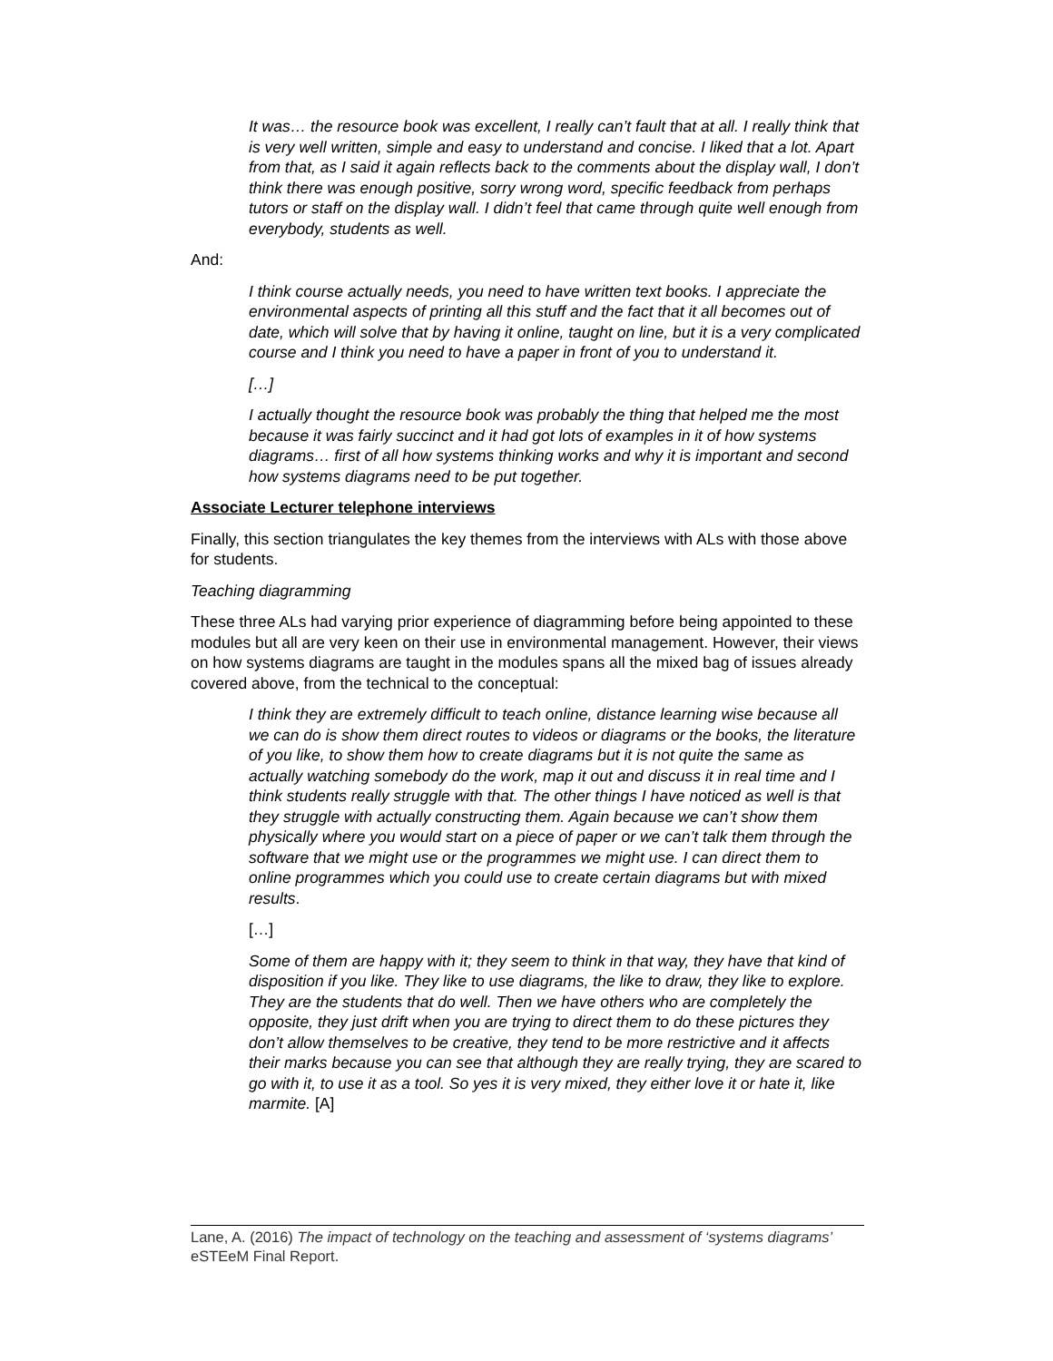It was… the resource book was excellent, I really can’t fault that at all. I really think that is very well written, simple and easy to understand and concise. I liked that a lot. Apart from that, as I said it again reflects back to the comments about the display wall, I don’t think there was enough positive, sorry wrong word, specific feedback from perhaps tutors or staff on the display wall. I didn’t feel that came through quite well enough from everybody, students as well.
And:
I think course actually needs, you need to have written text books. I appreciate the environmental aspects of printing all this stuff and the fact that it all becomes out of date, which will solve that by having it online, taught on line, but it is a very complicated course and I think you need to have a paper in front of you to understand it.
[…]
I actually thought the resource book was probably the thing that helped me the most because it was fairly succinct and it had got lots of examples in it of how systems diagrams… first of all how systems thinking works and why it is important and second how systems diagrams need to be put together.
Associate Lecturer telephone interviews
Finally, this section triangulates the key themes from the interviews with ALs with those above for students.
Teaching diagramming
These three ALs had varying prior experience of diagramming before being appointed to these modules but all are very keen on their use in environmental management. However, their views on how systems diagrams are taught in the modules spans all the mixed bag of issues already covered above, from the technical to the conceptual:
I think they are extremely difficult to teach online, distance learning wise because all we can do is show them direct routes to videos or diagrams or the books, the literature of you like, to show them how to create diagrams but it is not quite the same as actually watching somebody do the work, map it out and discuss it in real time and I think students really struggle with that. The other things I have noticed as well is that they struggle with actually constructing them. Again because we can’t show them physically where you would start on a piece of paper or we can’t talk them through the software that we might use or the programmes we might use. I can direct them to online programmes which you could use to create certain diagrams but with mixed results.
[…]
Some of them are happy with it; they seem to think in that way, they have that kind of disposition if you like. They like to use diagrams, the like to draw, they like to explore. They are the students that do well. Then we have others who are completely the opposite, they just drift when you are trying to direct them to do these pictures they don’t allow themselves to be creative, they tend to be more restrictive and it affects their marks because you can see that although they are really trying, they are scared to go with it, to use it as a tool. So yes it is very mixed, they either love it or hate it, like marmite. [A]
Lane, A. (2016) The impact of technology on the teaching and assessment of ‘systems diagrams’ eSTEeM Final Report.